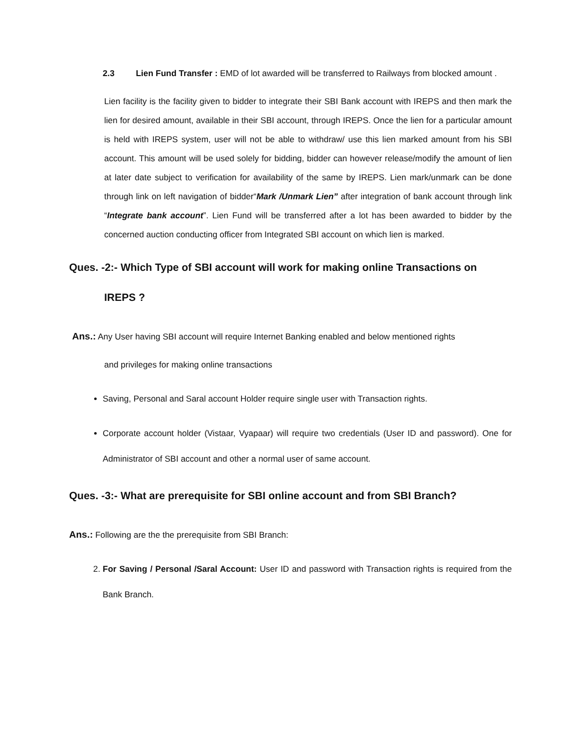2.3 Lien Fund Transfer : EMD of lot awarded will be transferred to Railways from blocked amount .
Lien facility is the facility given to bidder to integrate their SBI Bank account with IREPS and then mark the lien for desired amount, available in their SBI account, through IREPS. Once the lien for a particular amount is held with IREPS system, user will not be able to withdraw/ use this lien marked amount from his SBI account. This amount will be used solely for bidding, bidder can however release/modify the amount of lien at later date subject to verification for availability of the same by IREPS. Lien mark/unmark can be done through link on left navigation of bidder“Mark /Unmark Lien” after integration of bank account through link “Integrate bank account”. Lien Fund will be transferred after a lot has been awarded to bidder by the concerned auction conducting officer from Integrated SBI account on which lien is marked.
Ques. -2:- Which Type of SBI account will work for making online Transactions on
IREPS ?
Ans.: Any User having SBI account will require Internet Banking enabled and below mentioned rights
and privileges for making online transactions
Saving, Personal and Saral account Holder require single user with Transaction rights.
Corporate account holder (Vistaar, Vyapaar) will require two credentials (User ID and password). One for Administrator of SBI account and other a normal user of same account.
Ques. -3:- What are prerequisite for SBI online account and from SBI Branch?
Ans.: Following are the the prerequisite from SBI Branch:
2. For Saving / Personal /Saral Account: User ID and password with Transaction rights is required from the Bank Branch.